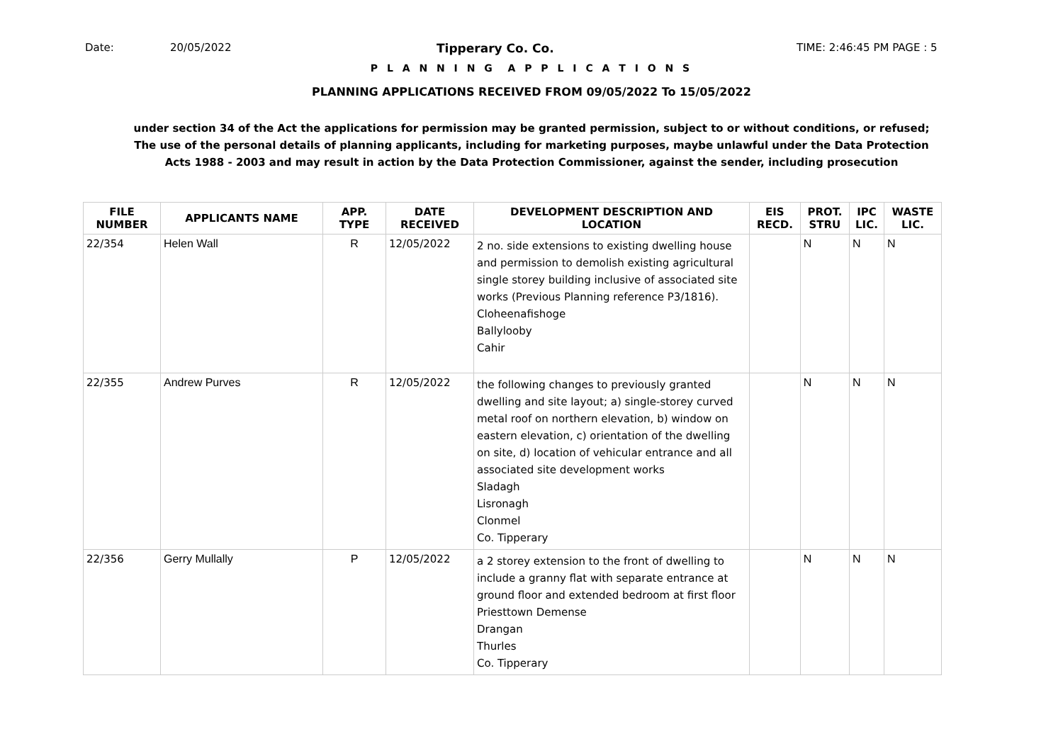Date: 20/05/2022 Tipperary Co. Co. TIME: 2:46:45 PM PAGE : 5
P L A N N I N G A P P L I C A T I O N S
PLANNING APPLICATIONS RECEIVED FROM 09/05/2022 To 15/05/2022
under section 34 of the Act the applications for permission may be granted permission, subject to or without conditions, or refused;
The use of the personal details of planning applicants, including for marketing purposes, maybe unlawful under the Data Protection
Acts 1988 - 2003 and may result in action by the Data Protection Commissioner, against the sender, including prosecution
| FILE NUMBER | APPLICANTS NAME | APP. TYPE | DATE RECEIVED | DEVELOPMENT DESCRIPTION AND LOCATION | EIS RECD. | PROT. STRU | IPC LIC. | WASTE LIC. |
| --- | --- | --- | --- | --- | --- | --- | --- | --- |
| 22/354 | Helen Wall | R | 12/05/2022 | 2 no. side extensions to existing dwelling house and permission to demolish existing agricultural single storey building inclusive of associated site works (Previous Planning reference P3/1816). Cloheenafishoge Ballylooby Cahir | | N | N | N |
| 22/355 | Andrew Purves | R | 12/05/2022 | the following changes to previously granted dwelling and site layout; a) single-storey curved metal roof on northern elevation, b) window on eastern elevation, c) orientation of the dwelling on site, d) location of vehicular entrance and all associated site development works Sladagh Lisronagh Clonmel Co. Tipperary | | N | N | N |
| 22/356 | Gerry Mullally | P | 12/05/2022 | a 2 storey extension to the front of dwelling to include a granny flat with separate entrance at ground floor and extended bedroom at first floor Priesttown Demense Drangan Thurles Co. Tipperary | | N | N | N |